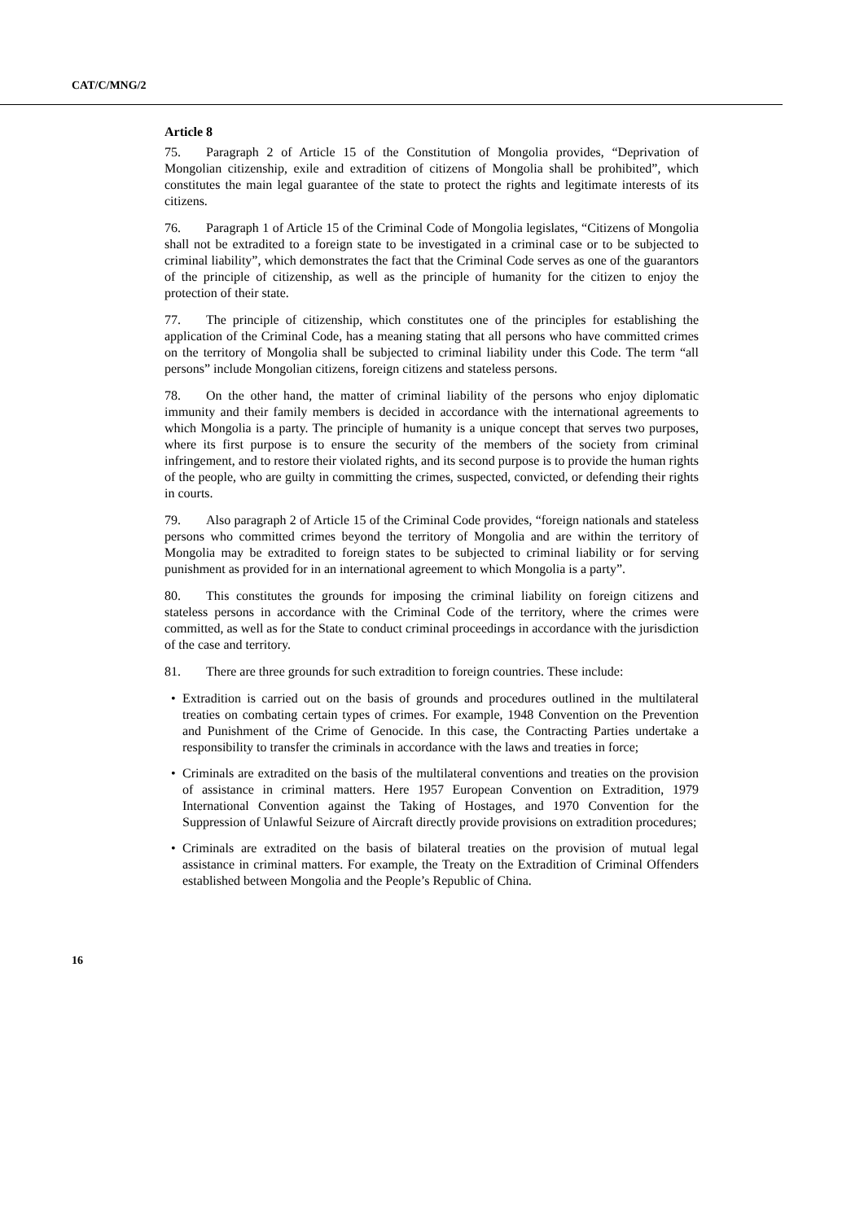CAT/C/MNG/2
Article 8
75. Paragraph 2 of Article 15 of the Constitution of Mongolia provides, “Deprivation of Mongolian citizenship, exile and extradition of citizens of Mongolia shall be prohibited”, which constitutes the main legal guarantee of the state to protect the rights and legitimate interests of its citizens.
76. Paragraph 1 of Article 15 of the Criminal Code of Mongolia legislates, “Citizens of Mongolia shall not be extradited to a foreign state to be investigated in a criminal case or to be subjected to criminal liability”, which demonstrates the fact that the Criminal Code serves as one of the guarantors of the principle of citizenship, as well as the principle of humanity for the citizen to enjoy the protection of their state.
77. The principle of citizenship, which constitutes one of the principles for establishing the application of the Criminal Code, has a meaning stating that all persons who have committed crimes on the territory of Mongolia shall be subjected to criminal liability under this Code. The term “all persons” include Mongolian citizens, foreign citizens and stateless persons.
78. On the other hand, the matter of criminal liability of the persons who enjoy diplomatic immunity and their family members is decided in accordance with the international agreements to which Mongolia is a party. The principle of humanity is a unique concept that serves two purposes, where its first purpose is to ensure the security of the members of the society from criminal infringement, and to restore their violated rights, and its second purpose is to provide the human rights of the people, who are guilty in committing the crimes, suspected, convicted, or defending their rights in courts.
79. Also paragraph 2 of Article 15 of the Criminal Code provides, “foreign nationals and stateless persons who committed crimes beyond the territory of Mongolia and are within the territory of Mongolia may be extradited to foreign states to be subjected to criminal liability or for serving punishment as provided for in an international agreement to which Mongolia is a party”.
80. This constitutes the grounds for imposing the criminal liability on foreign citizens and stateless persons in accordance with the Criminal Code of the territory, where the crimes were committed, as well as for the State to conduct criminal proceedings in accordance with the jurisdiction of the case and territory.
81. There are three grounds for such extradition to foreign countries. These include:
• Extradition is carried out on the basis of grounds and procedures outlined in the multilateral treaties on combating certain types of crimes. For example, 1948 Convention on the Prevention and Punishment of the Crime of Genocide. In this case, the Contracting Parties undertake a responsibility to transfer the criminals in accordance with the laws and treaties in force;
• Criminals are extradited on the basis of the multilateral conventions and treaties on the provision of assistance in criminal matters. Here 1957 European Convention on Extradition, 1979 International Convention against the Taking of Hostages, and 1970 Convention for the Suppression of Unlawful Seizure of Aircraft directly provide provisions on extradition procedures;
• Criminals are extradited on the basis of bilateral treaties on the provision of mutual legal assistance in criminal matters. For example, the Treaty on the Extradition of Criminal Offenders established between Mongolia and the People’s Republic of China.
16